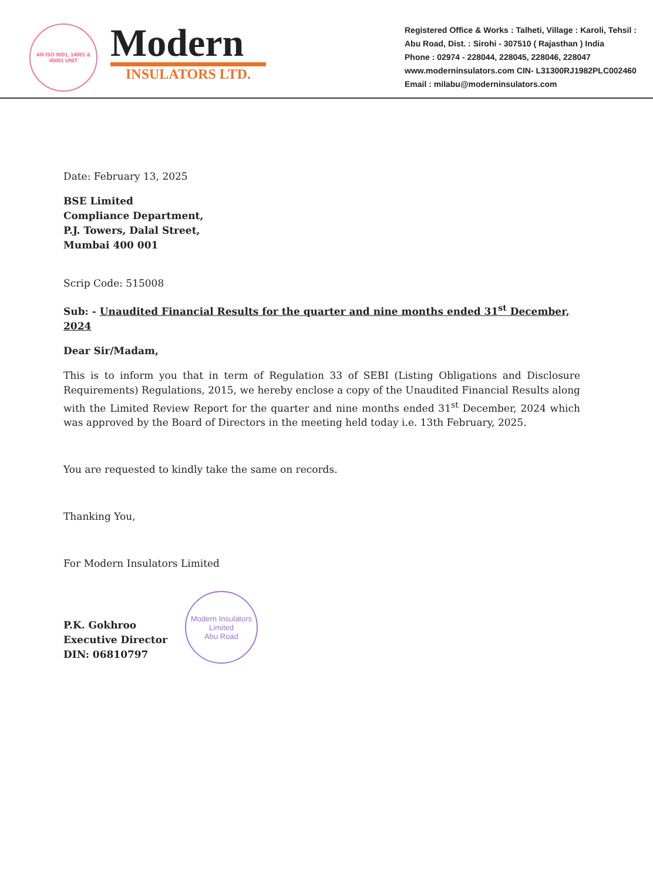AN ISO 9001, 14001 & 45001 UNIT
Modern
INSULATORS LTD.
Registered Office & Works : Talheti, Village : Karoli, Tehsil : Abu Road, Dist. : Sirohi - 307510 ( Rajasthan ) India
Phone : 02974 - 228044, 228045, 228046, 228047
www.moderninsulators.com CIN- L31300RJ1982PLC002460
Email : milabu@moderninsulators.com
Date: February 13, 2025
BSE Limited
Compliance Department,
P.J. Towers, Dalal Street,
Mumbai 400 001
Scrip Code: 515008
Sub: - Unaudited Financial Results for the quarter and nine months ended 31<sup>st</sup> December, 2024
Dear Sir/Madam,
This is to inform you that in term of Regulation 33 of SEBI (Listing Obligations and Disclosure Requirements) Regulations, 2015, we hereby enclose a copy of the Unaudited Financial Results along with the Limited Review Report for the quarter and nine months ended 31<sup>st</sup> December, 2024 which was approved by the Board of Directors in the meeting held today i.e. 13th February, 2025.
You are requested to kindly take the same on records.
Thanking You,
For Modern Insulators Limited
P.K. Gokhroo
Executive Director
DIN: 06810797
Modern Insulators Limited
Abu Road